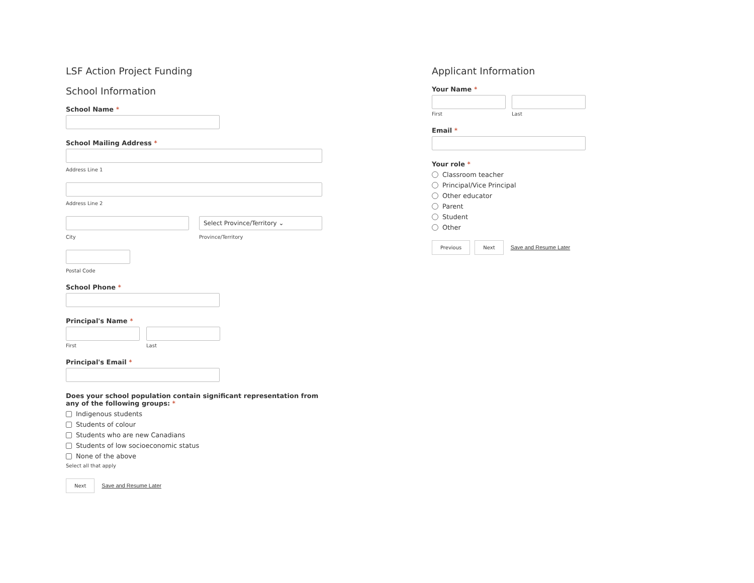LSF Action Project Funding
School Information
School Name *
School Mailing Address *
Address Line 1
Address Line 2
City
Select Province/Territory ⌄
Province/Territory
Postal Code
School Phone *
Principal's Name *
First Last
Principal's Email *
Does your school population contain significant representation from any of the following groups: *
Indigenous students
Students of colour
Students who are new Canadians
Students of low socioeconomic status
None of the above
Select all that apply
Next Save and Resume Later
Applicant Information
Your Name *
First Last
Email *
Your role *
Classroom teacher
Principal/Vice Principal
Other educator
Parent
Student
Other
Previous Next Save and Resume Later